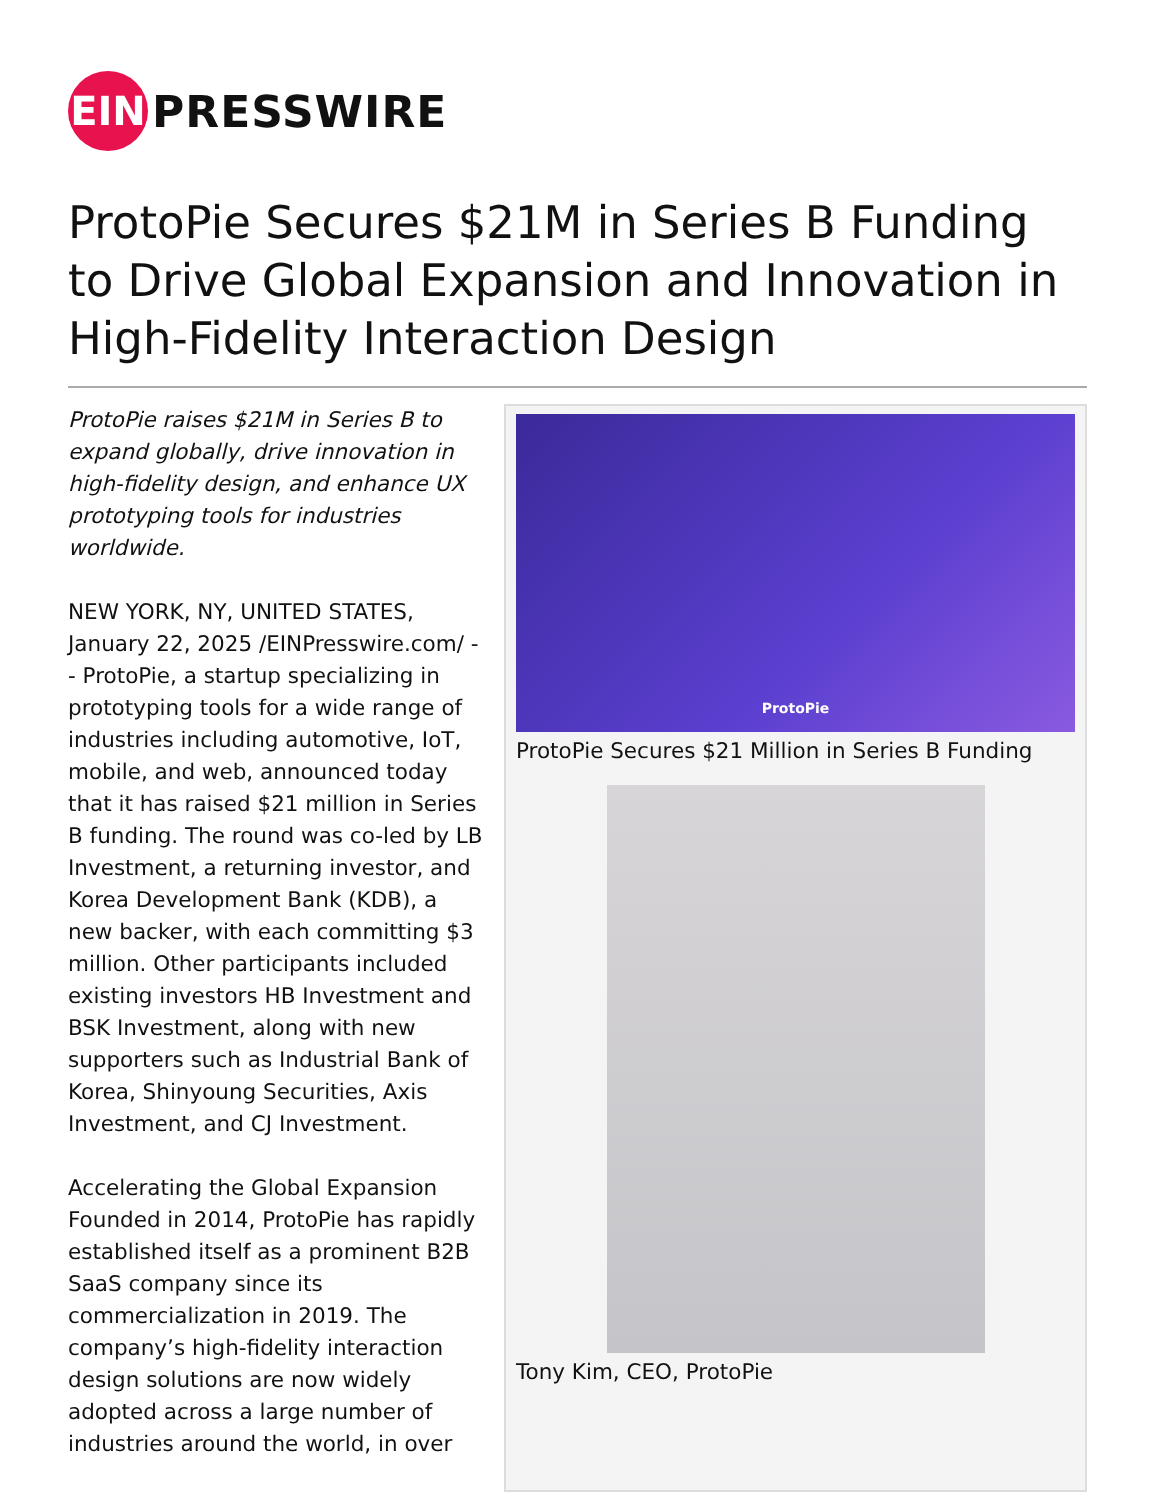EIN
PRESSWIRE
ProtoPie Secures $21M in Series B Funding to Drive Global Expansion and Innovation in High-Fidelity Interaction Design
ProtoPie raises $21M in Series B to expand globally, drive innovation in high-fidelity design, and enhance UX prototyping tools for industries worldwide.
NEW YORK, NY, UNITED STATES, January 22, 2025 /EINPresswire.com/ -- ProtoPie, a startup specializing in prototyping tools for a wide range of industries including automotive, IoT, mobile, and web, announced today that it has raised $21 million in Series B funding. The round was co-led by LB Investment, a returning investor, and Korea Development Bank (KDB), a new backer, with each committing $3 million. Other participants included existing investors HB Investment and BSK Investment, along with new supporters such as Industrial Bank of Korea, Shinyoung Securities, Axis Investment, and CJ Investment.
Accelerating the Global Expansion
Founded in 2014, ProtoPie has rapidly established itself as a prominent B2B SaaS company since its commercialization in 2019. The company’s high-fidelity interaction design solutions are now widely adopted across a large number of industries around the world, in over
ProtoPie
ProtoPie Secures $21 Million in Series B Funding
Tony Kim, CEO, ProtoPie